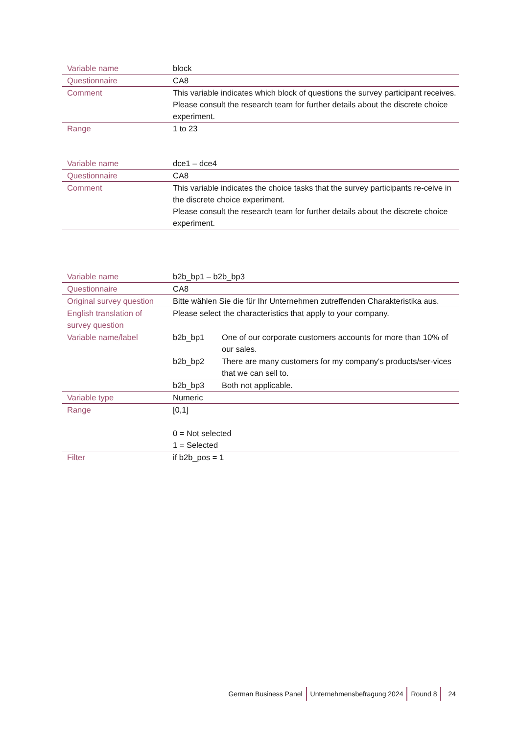| Variable name | block |
| Questionnaire | CA8 |
| Comment | This variable indicates which block of questions the survey participant receives. Please consult the research team for further details about the discrete choice experiment. |
| Range | 1 to 23 |
| Variable name | dce1 – dce4 |
| Questionnaire | CA8 |
| Comment | This variable indicates the choice tasks that the survey participants re-ceive in the discrete choice experiment. Please consult the research team for further details about the discrete choice experiment. |
| Variable name | b2b_bp1 – b2b_bp3 | |
| Questionnaire | CA8 | |
| Original survey question | Bitte wählen Sie die für Ihr Unternehmen zutreffenden Charakteristika aus. | |
| English translation of survey question | Please select the characteristics that apply to your company. | |
| Variable name/label | b2b_bp1 | One of our corporate customers accounts for more than 10% of our sales. |
| | b2b_bp2 | There are many customers for my company's products/ser-vices that we can sell to. |
| | b2b_bp3 | Both not applicable. |
| Variable type | Numeric | |
| Range | [0,1] 0 = Not selected 1 = Selected | |
| Filter | if b2b_pos = 1 | |
German Business Panel Unternehmensbefragung 2024 Round 8 24